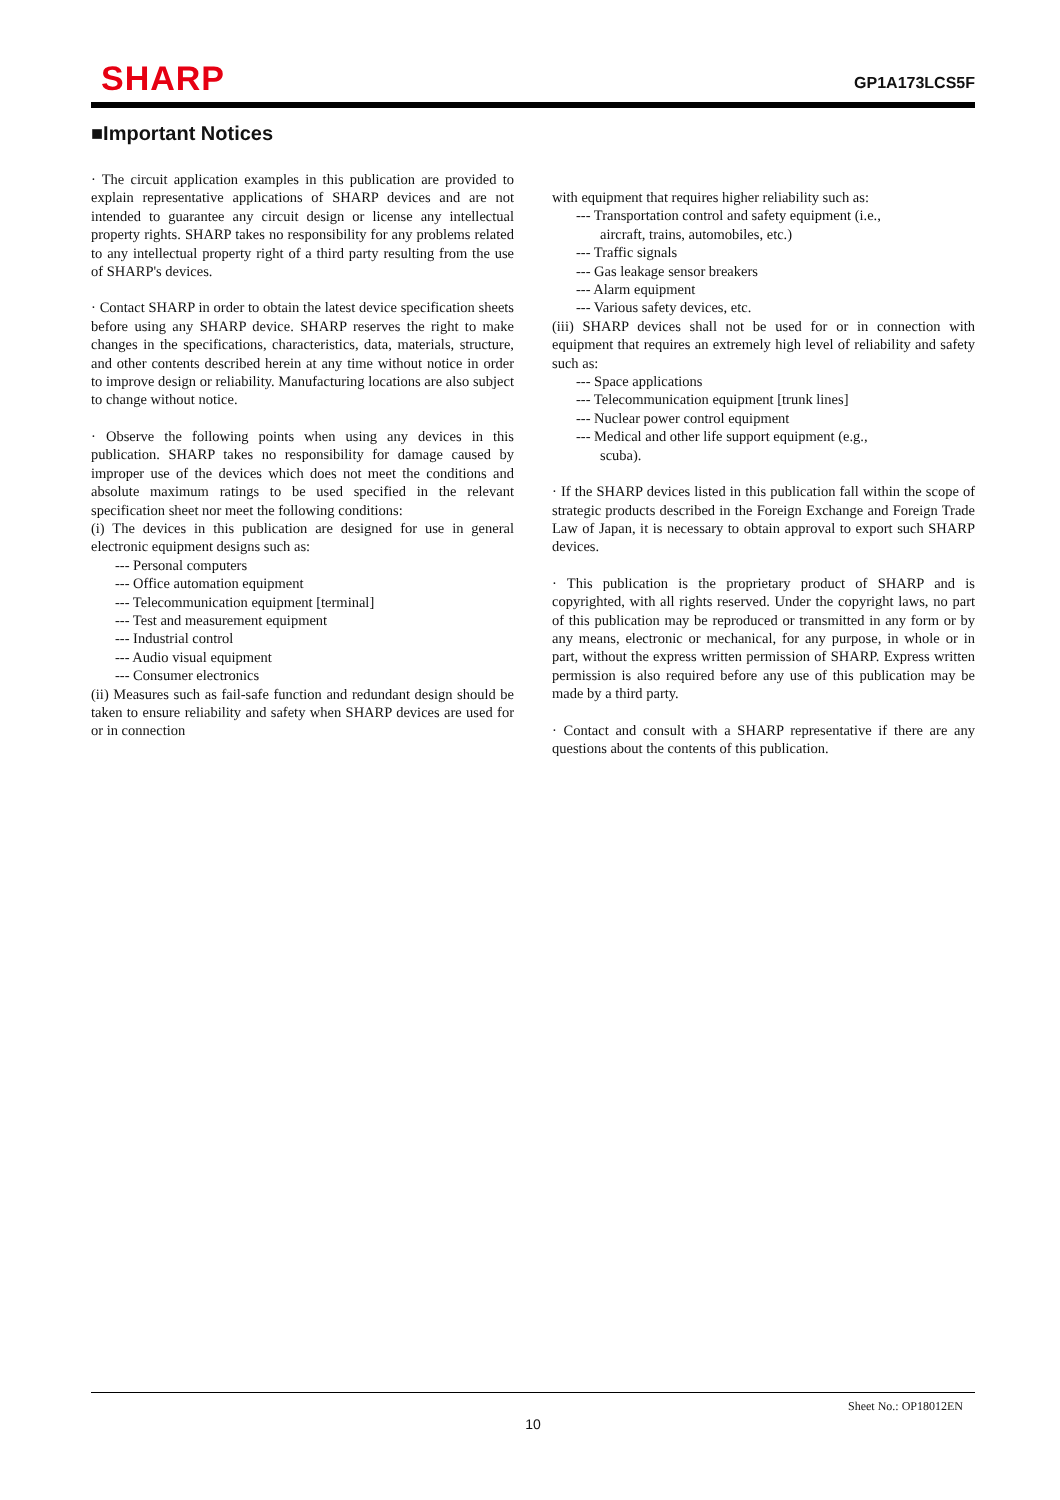SHARP GP1A173LCS5F
■Important Notices
· The circuit application examples in this publication are provided to explain representative applications of SHARP devices and are not intended to guarantee any circuit design or license any intellectual property rights. SHARP takes no responsibility for any problems related to any intellectual property right of a third party resulting from the use of SHARP's devices.
· Contact SHARP in order to obtain the latest device specification sheets before using any SHARP device. SHARP reserves the right to make changes in the specifications, characteristics, data, materials, structure, and other contents described herein at any time without notice in order to improve design or reliability. Manufacturing locations are also subject to change without notice.
· Observe the following points when using any devices in this publication. SHARP takes no responsibility for damage caused by improper use of the devices which does not meet the conditions and absolute maximum ratings to be used specified in the relevant specification sheet nor meet the following conditions:
(i) The devices in this publication are designed for use in general electronic equipment designs such as:
--- Personal computers
--- Office automation equipment
--- Telecommunication equipment [terminal]
--- Test and measurement equipment
--- Industrial control
--- Audio visual equipment
--- Consumer electronics
(ii) Measures such as fail-safe function and redundant design should be taken to ensure reliability and safety when SHARP devices are used for or in connection
with equipment that requires higher reliability such as:
--- Transportation control and safety equipment (i.e.,
aircraft, trains, automobiles, etc.)
--- Traffic signals
--- Gas leakage sensor breakers
--- Alarm equipment
--- Various safety devices, etc.
(iii) SHARP devices shall not be used for or in connection with equipment that requires an extremely high level of reliability and safety such as:
--- Space applications
--- Telecommunication equipment [trunk lines]
--- Nuclear power control equipment
--- Medical and other life support equipment (e.g.,
scuba).
· If the SHARP devices listed in this publication fall within the scope of strategic products described in the Foreign Exchange and Foreign Trade Law of Japan, it is necessary to obtain approval to export such SHARP devices.
· This publication is the proprietary product of SHARP and is copyrighted, with all rights reserved. Under the copyright laws, no part of this publication may be reproduced or transmitted in any form or by any means, electronic or mechanical, for any purpose, in whole or in part, without the express written permission of SHARP. Express written permission is also required before any use of this publication may be made by a third party.
· Contact and consult with a SHARP representative if there are any questions about the contents of this publication.
Sheet No.: OP18012EN
10